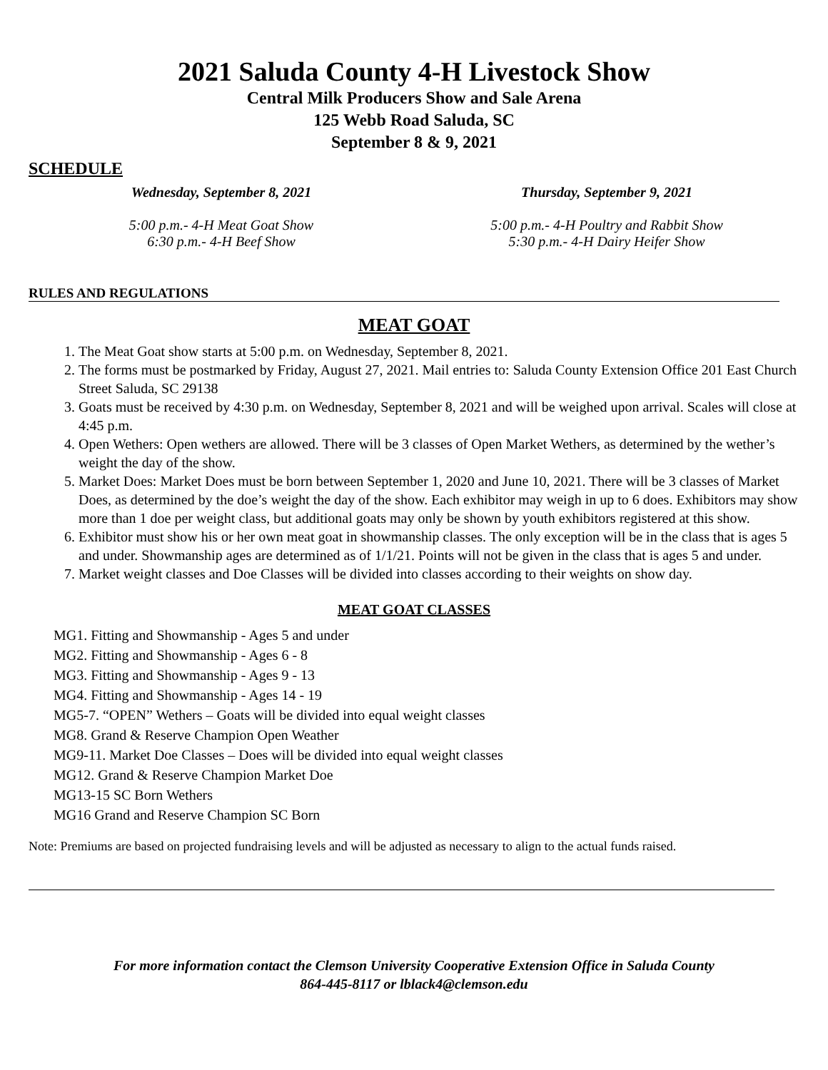2021 Saluda County 4-H Livestock Show
Central Milk Producers Show and Sale Arena
125 Webb Road Saluda, SC
September 8 & 9, 2021
SCHEDULE
Wednesday, September 8, 2021
5:00 p.m.- 4-H Meat Goat Show
6:30 p.m.- 4-H Beef Show
Thursday, September 9, 2021
5:00 p.m.- 4-H Poultry and Rabbit Show
5:30 p.m.- 4-H Dairy Heifer Show
RULES AND REGULATIONS
MEAT GOAT
1. The Meat Goat show starts at 5:00 p.m. on Wednesday, September 8, 2021.
2. The forms must be postmarked by Friday, August 27, 2021. Mail entries to: Saluda County Extension Office 201 East Church Street Saluda, SC 29138
3. Goats must be received by 4:30 p.m. on Wednesday, September 8, 2021 and will be weighed upon arrival. Scales will close at 4:45 p.m.
4. Open Wethers: Open wethers are allowed. There will be 3 classes of Open Market Wethers, as determined by the wether’s weight the day of the show.
5. Market Does: Market Does must be born between September 1, 2020 and June 10, 2021. There will be 3 classes of Market Does, as determined by the doe’s weight the day of the show. Each exhibitor may weigh in up to 6 does. Exhibitors may show more than 1 doe per weight class, but additional goats may only be shown by youth exhibitors registered at this show.
6. Exhibitor must show his or her own meat goat in showmanship classes. The only exception will be in the class that is ages 5 and under. Showmanship ages are determined as of 1/1/21. Points will not be given in the class that is ages 5 and under.
7. Market weight classes and Doe Classes will be divided into classes according to their weights on show day.
MEAT GOAT CLASSES
MG1. Fitting and Showmanship - Ages 5 and under
MG2. Fitting and Showmanship - Ages 6 - 8
MG3. Fitting and Showmanship - Ages 9 - 13
MG4. Fitting and Showmanship - Ages 14 - 19
MG5-7. “OPEN” Wethers – Goats will be divided into equal weight classes
MG8. Grand & Reserve Champion Open Weather
MG9-11. Market Doe Classes – Does will be divided into equal weight classes
MG12. Grand & Reserve Champion Market Doe
MG13-15 SC Born Wethers
MG16 Grand and Reserve Champion SC Born
Note: Premiums are based on projected fundraising levels and will be adjusted as necessary to align to the actual funds raised.
For more information contact the Clemson University Cooperative Extension Office in Saluda County
864-445-8117 or lblack4@clemson.edu